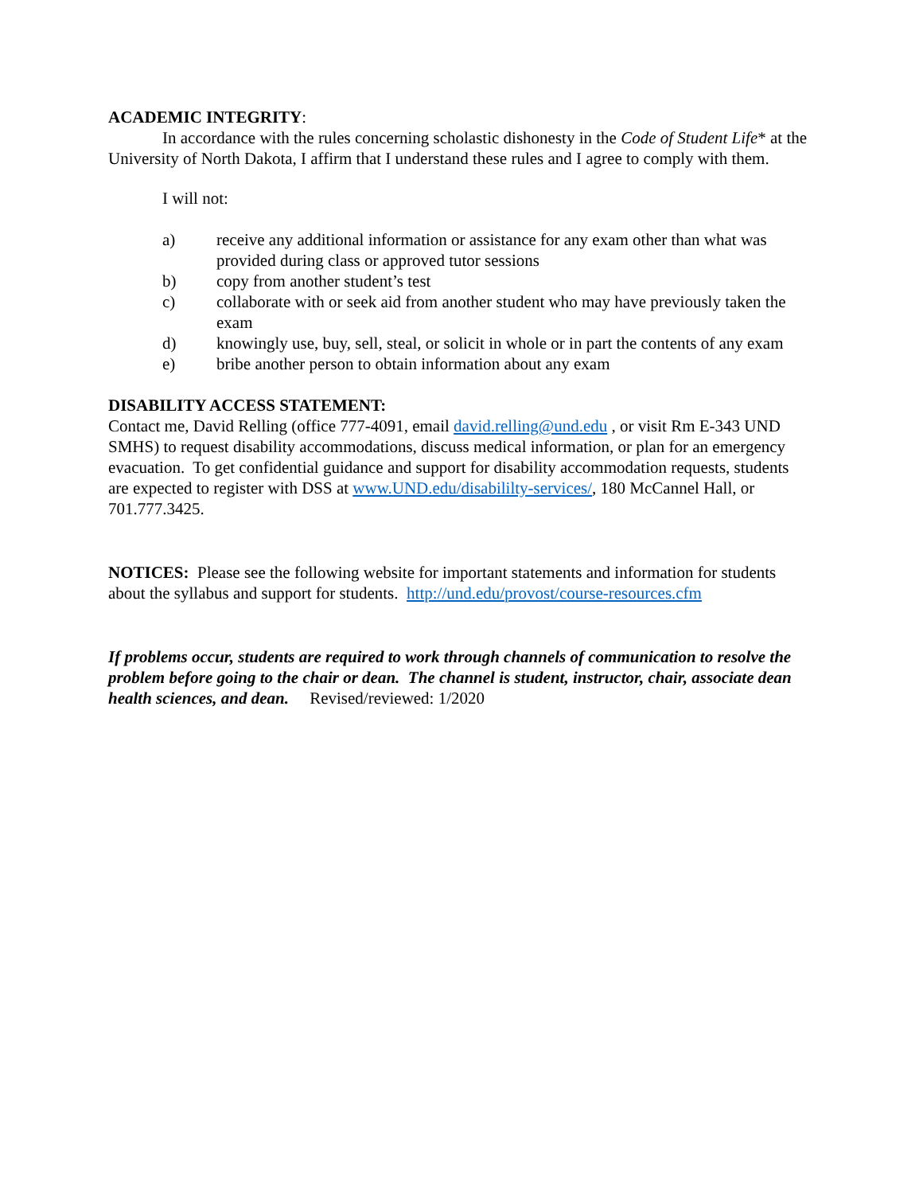ACADEMIC INTEGRITY:
In accordance with the rules concerning scholastic dishonesty in the Code of Student Life* at the University of North Dakota, I affirm that I understand these rules and I agree to comply with them.
I will not:
a) receive any additional information or assistance for any exam other than what was provided during class or approved tutor sessions
b) copy from another student’s test
c) collaborate with or seek aid from another student who may have previously taken the exam
d) knowingly use, buy, sell, steal, or solicit in whole or in part the contents of any exam
e) bribe another person to obtain information about any exam
DISABILITY ACCESS STATEMENT:
Contact me, David Relling (office 777-4091, email david.relling@und.edu , or visit Rm E-343 UND SMHS) to request disability accommodations, discuss medical information, or plan for an emergency evacuation. To get confidential guidance and support for disability accommodation requests, students are expected to register with DSS at www.UND.edu/disabililty-services/, 180 McCannel Hall, or 701.777.3425.
NOTICES: Please see the following website for important statements and information for students about the syllabus and support for students. http://und.edu/provost/course-resources.cfm
If problems occur, students are required to work through channels of communication to resolve the problem before going to the chair or dean. The channel is student, instructor, chair, associate dean health sciences, and dean. Revised/reviewed: 1/2020